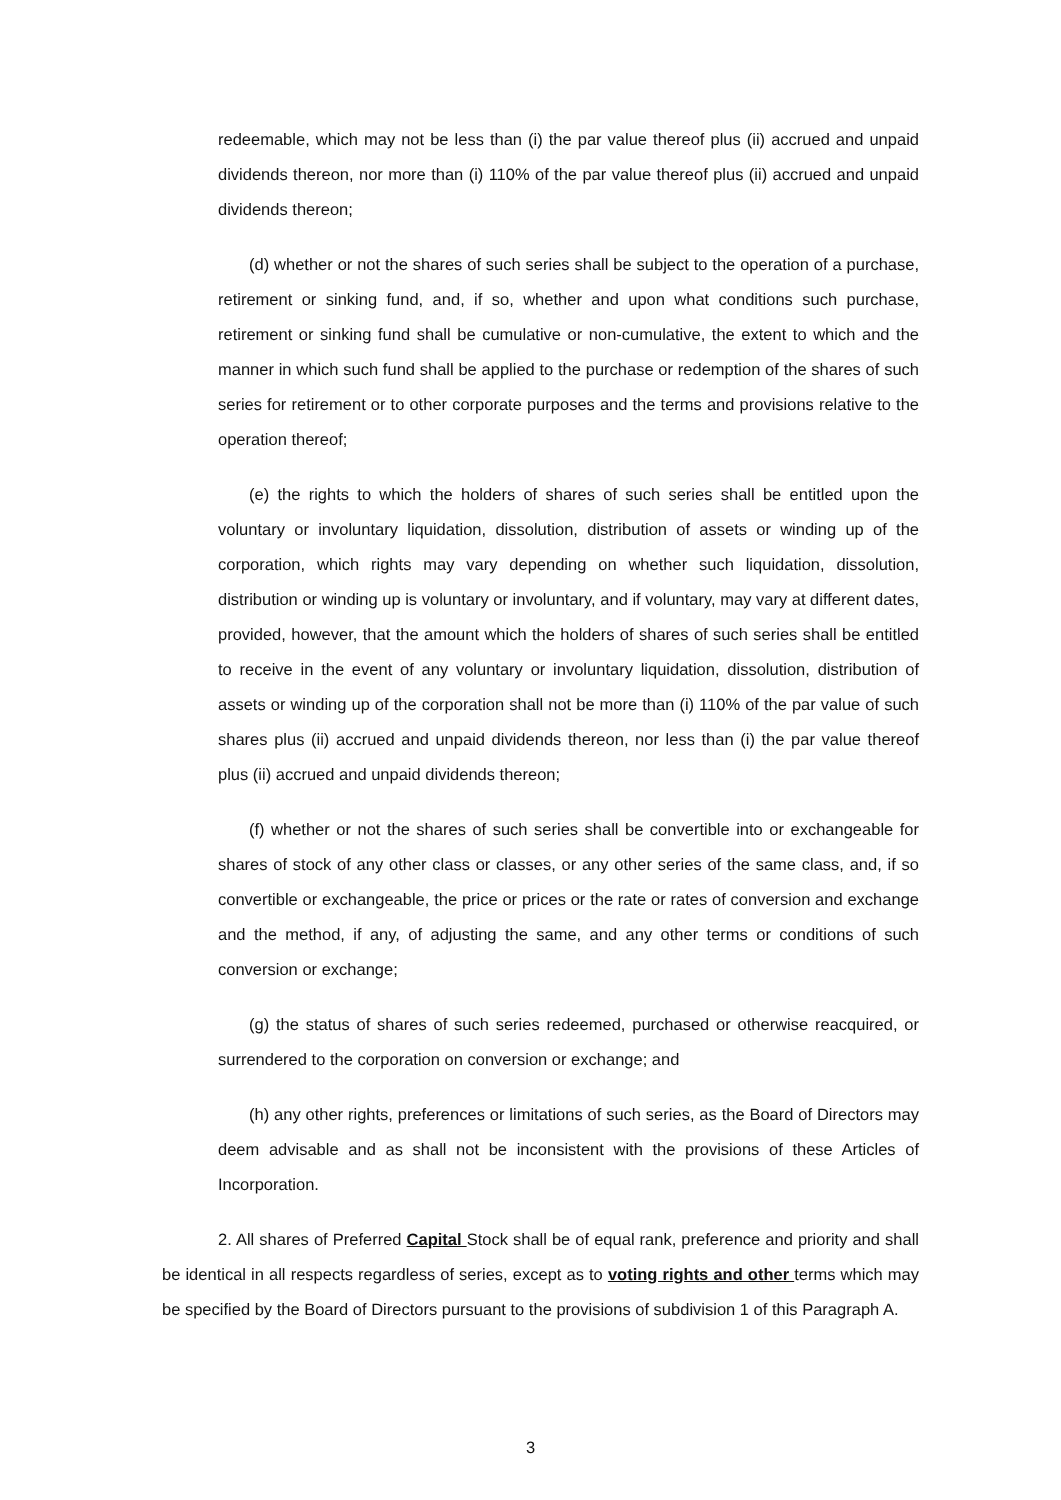redeemable, which may not be less than (i) the par value thereof plus (ii) accrued and unpaid dividends thereon, nor more than (i) 110% of the par value thereof plus (ii) accrued and unpaid dividends thereon;
(d) whether or not the shares of such series shall be subject to the operation of a purchase, retirement or sinking fund, and, if so, whether and upon what conditions such purchase, retirement or sinking fund shall be cumulative or non-cumulative, the extent to which and the manner in which such fund shall be applied to the purchase or redemption of the shares of such series for retirement or to other corporate purposes and the terms and provisions relative to the operation thereof;
(e) the rights to which the holders of shares of such series shall be entitled upon the voluntary or involuntary liquidation, dissolution, distribution of assets or winding up of the corporation, which rights may vary depending on whether such liquidation, dissolution, distribution or winding up is voluntary or involuntary, and if voluntary, may vary at different dates, provided, however, that the amount which the holders of shares of such series shall be entitled to receive in the event of any voluntary or involuntary liquidation, dissolution, distribution of assets or winding up of the corporation shall not be more than (i) 110% of the par value of such shares plus (ii) accrued and unpaid dividends thereon, nor less than (i) the par value thereof plus (ii) accrued and unpaid dividends thereon;
(f) whether or not the shares of such series shall be convertible into or exchangeable for shares of stock of any other class or classes, or any other series of the same class, and, if so convertible or exchangeable, the price or prices or the rate or rates of conversion and exchange and the method, if any, of adjusting the same, and any other terms or conditions of such conversion or exchange;
(g) the status of shares of such series redeemed, purchased or otherwise reacquired, or surrendered to the corporation on conversion or exchange; and
(h) any other rights, preferences or limitations of such series, as the Board of Directors may deem advisable and as shall not be inconsistent with the provisions of these Articles of Incorporation.
2. All shares of Preferred Capital Stock shall be of equal rank, preference and priority and shall be identical in all respects regardless of series, except as to voting rights and other terms which may be specified by the Board of Directors pursuant to the provisions of subdivision 1 of this Paragraph A.
3